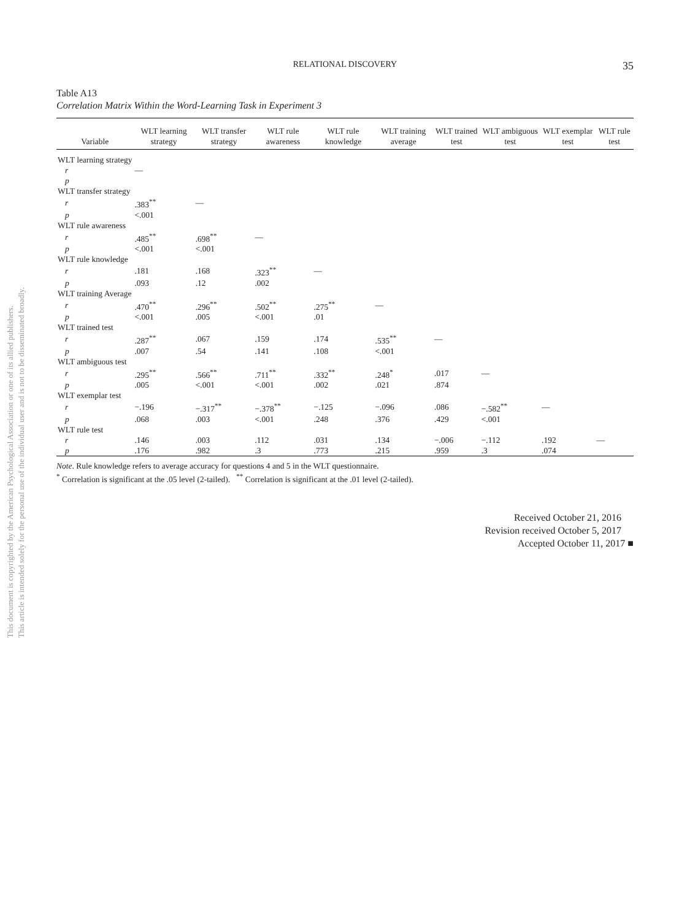This document is copyrighted by the American Psychological Association or one of its allied publishers.
This article is intended solely for the personal use of the individual user and is not to be disseminated broadly.
RELATIONAL DISCOVERY
35
Table A13
Correlation Matrix Within the Word-Learning Task in Experiment 3
| Variable | WLT learning strategy | WLT transfer strategy | WLT rule awareness | WLT rule knowledge | WLT training average | WLT trained test | WLT ambiguous test | WLT exemplar test | WLT rule test |
| --- | --- | --- | --- | --- | --- | --- | --- | --- | --- |
| WLT learning strategy | | | | | | | | | |
| r | — | | | | | | | | |
| p | | | | | | | | | |
| WLT transfer strategy | | | | | | | | | |
| r | .383<sup>**</sup> | — | | | | | | | |
| p | <.001 | | | | | | | | |
| WLT rule awareness | | | | | | | | | |
| r | .485<sup>**</sup> | .698<sup>**</sup> | — | | | | | | |
| p | <.001 | <.001 | | | | | | | |
| WLT rule knowledge | | | | | | | | | |
| r | .181 | .168 | .323<sup>**</sup> | — | | | | | |
| p | .093 | .12 | .002 | | | | | | |
| WLT training Average | | | | | | | | | |
| r | .470<sup>**</sup> | .296<sup>**</sup> | .502<sup>**</sup> | .275<sup>**</sup> | — | | | | |
| p | <.001 | .005 | <.001 | .01 | | | | | |
| WLT trained test | | | | | | | | | |
| r | .287<sup>**</sup> | .067 | .159 | .174 | .535<sup>**</sup> | — | | | |
| p | .007 | .54 | .141 | .108 | <.001 | | | | |
| WLT ambiguous test | | | | | | | | | |
| r | .295<sup>**</sup> | .566<sup>**</sup> | .711<sup>**</sup> | .332<sup>**</sup> | .248<sup>*</sup> | .017 | — | | |
| p | .005 | <.001 | <.001 | .002 | .021 | .874 | | | |
| WLT exemplar test | | | | | | | | | |
| r | −.196 | −.317<sup>**</sup> | −.378<sup>**</sup> | −.125 | −.096 | .086 | −.582<sup>**</sup> | — | |
| p | .068 | .003 | <.001 | .248 | .376 | .429 | <.001 | | |
| WLT rule test | | | | | | | | | |
| r | .146 | .003 | .112 | .031 | .134 | −.006 | −.112 | .192 | — |
| p | .176 | .982 | .3 | .773 | .215 | .959 | .3 | .074 | |
Note. Rule knowledge refers to average accuracy for questions 4 and 5 in the WLT questionnaire.
<sup>*</sup> Correlation is significant at the .05 level (2-tailed). <sup>**</sup> Correlation is significant at the .01 level (2-tailed).
Received October 21, 2016
Revision received October 5, 2017
Accepted October 11, 2017 ■